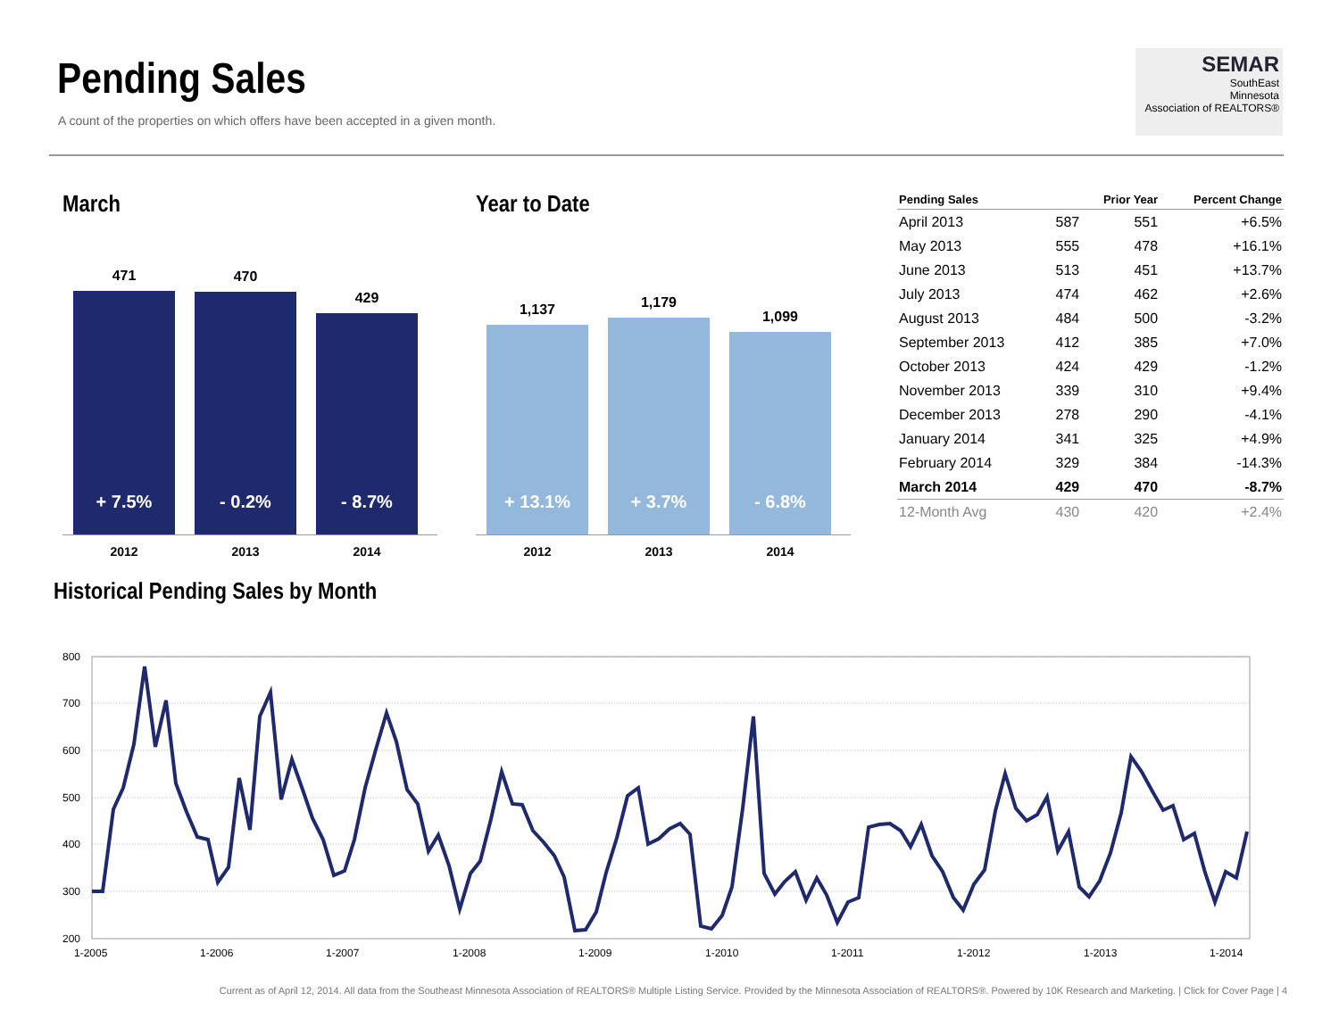Pending Sales
A count of the properties on which offers have been accepted in a given month.
SEMAR
SouthEast
Minnesota
Association of REALTORS®
March
471
+ 7.5%
470
- 0.2%
429
- 8.7%
2012 2013 2014
Year to Date
1,137
+ 13.1%
1,179
+ 3.7%
1,099
- 6.8%
2012 2013 2014
| Pending Sales | | Prior Year | Percent Change |
| --- | --- | --- | --- |
| April 2013 | 587 | 551 | +6.5% |
| May 2013 | 555 | 478 | +16.1% |
| June 2013 | 513 | 451 | +13.7% |
| July 2013 | 474 | 462 | +2.6% |
| August 2013 | 484 | 500 | -3.2% |
| September 2013 | 412 | 385 | +7.0% |
| October 2013 | 424 | 429 | -1.2% |
| November 2013 | 339 | 310 | +9.4% |
| December 2013 | 278 | 290 | -4.1% |
| January 2014 | 341 | 325 | +4.9% |
| February 2014 | 329 | 384 | -14.3% |
| March 2014 | 429 | 470 | -8.7% |
| 12-Month Avg | 430 | 420 | +2.4% |
Historical Pending Sales by Month
800
700
600
500
400
300
200
1-2005
1-2006
1-2007
1-2008
1-2009
1-2010
1-2011
1-2012
1-2013
1-2014
Current as of April 12, 2014. All data from the Southeast Minnesota Association of REALTORS® Multiple Listing Service. Provided by the Minnesota Association of REALTORS®. Powered by 10K Research and Marketing. | Click for Cover Page | 4